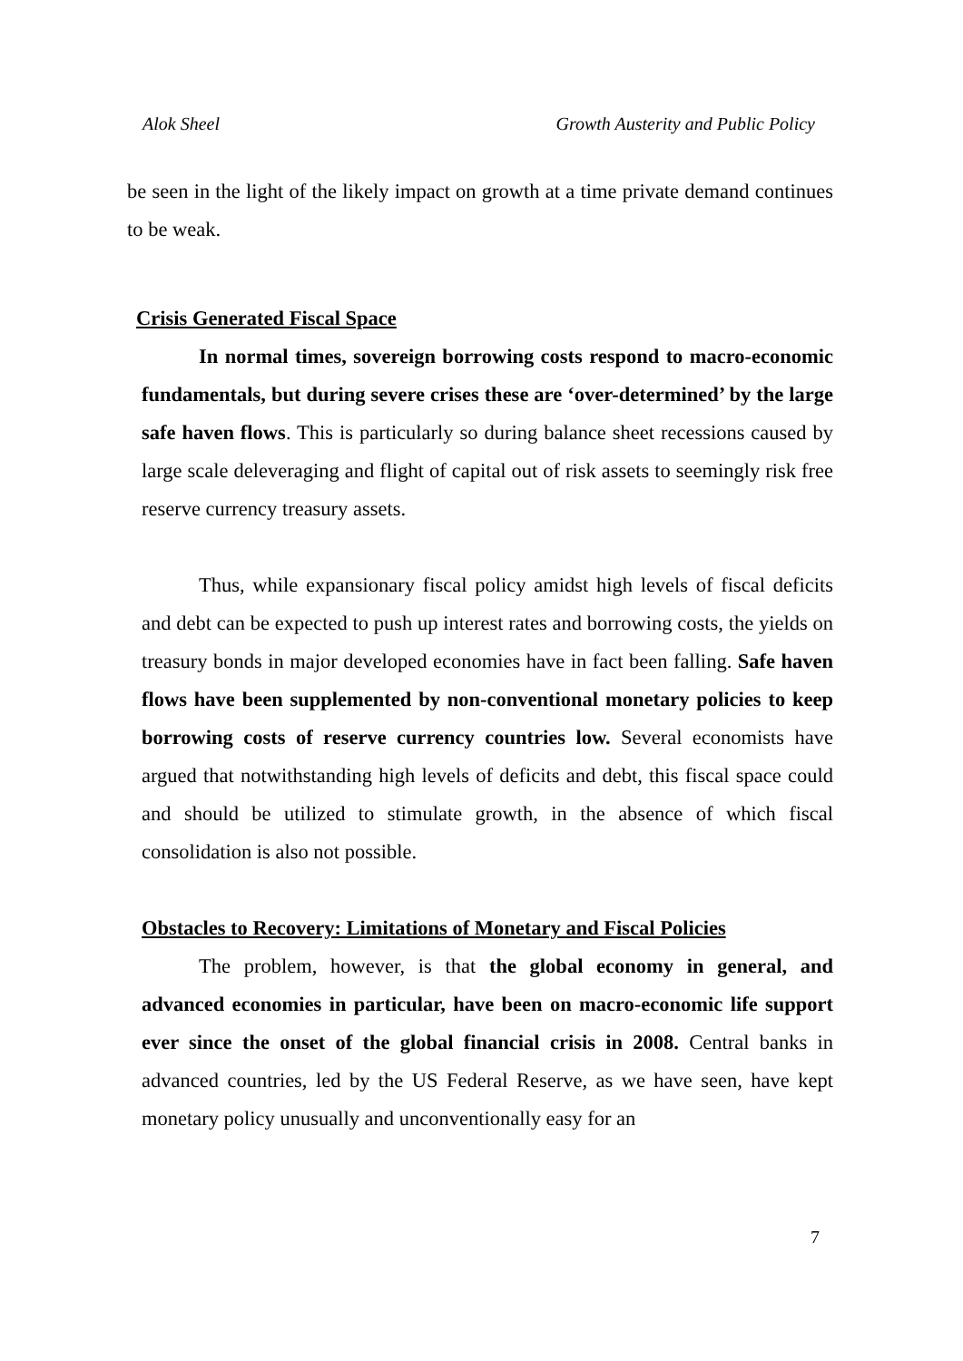Alok Sheel Growth Austerity and Public Policy
be seen in the light of the likely impact on growth at a time private demand continues to be weak.
Crisis Generated Fiscal Space
In normal times, sovereign borrowing costs respond to macro-economic fundamentals, but during severe crises these are ‘over-determined’ by the large safe haven flows. This is particularly so during balance sheet recessions caused by large scale deleveraging and flight of capital out of risk assets to seemingly risk free reserve currency treasury assets.
Thus, while expansionary fiscal policy amidst high levels of fiscal deficits and debt can be expected to push up interest rates and borrowing costs, the yields on treasury bonds in major developed economies have in fact been falling. Safe haven flows have been supplemented by non-conventional monetary policies to keep borrowing costs of reserve currency countries low. Several economists have argued that notwithstanding high levels of deficits and debt, this fiscal space could and should be utilized to stimulate growth, in the absence of which fiscal consolidation is also not possible.
Obstacles to Recovery: Limitations of Monetary and Fiscal Policies
The problem, however, is that the global economy in general, and advanced economies in particular, have been on macro-economic life support ever since the onset of the global financial crisis in 2008. Central banks in advanced countries, led by the US Federal Reserve, as we have seen, have kept monetary policy unusually and unconventionally easy for an
7